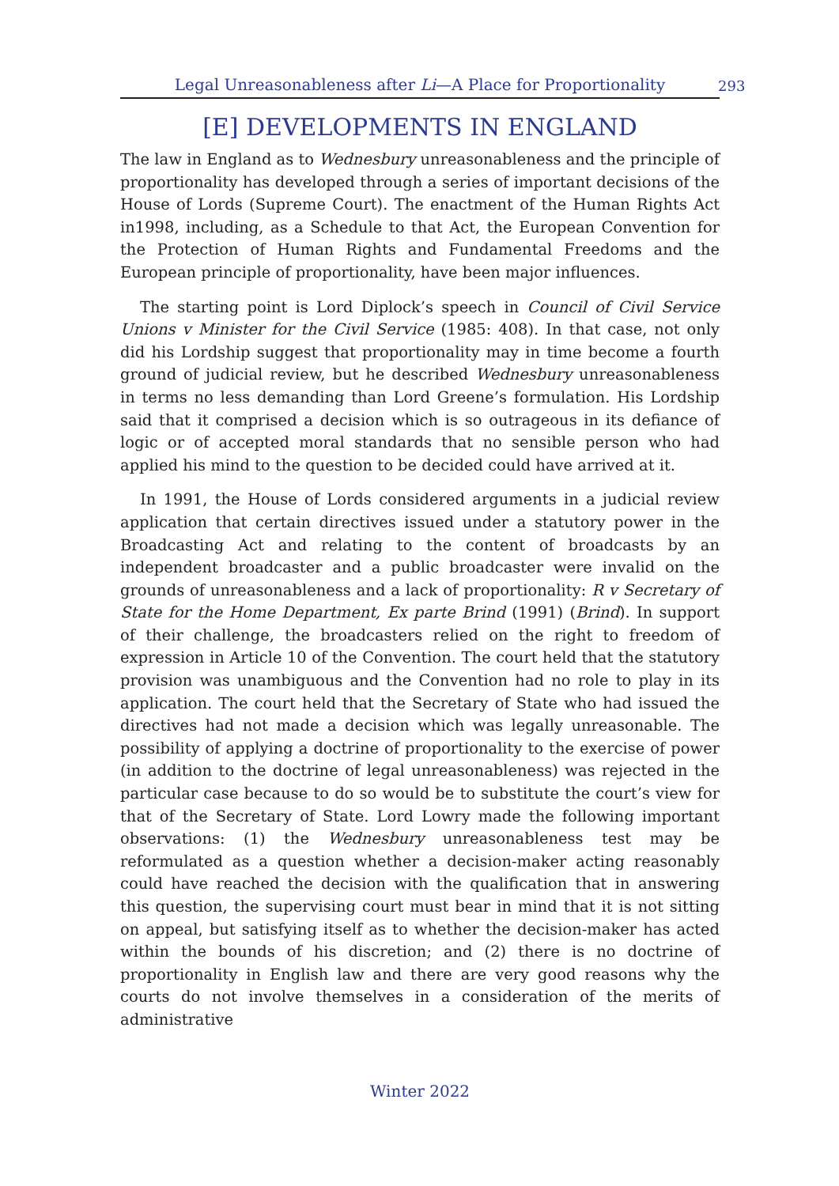Legal Unreasonableness after Li—A Place for Proportionality
293
[E] DEVELOPMENTS IN ENGLAND
The law in England as to Wednesbury unreasonableness and the principle of proportionality has developed through a series of important decisions of the House of Lords (Supreme Court). The enactment of the Human Rights Act in1998, including, as a Schedule to that Act, the European Convention for the Protection of Human Rights and Fundamental Freedoms and the European principle of proportionality, have been major influences.
The starting point is Lord Diplock’s speech in Council of Civil Service Unions v Minister for the Civil Service (1985: 408). In that case, not only did his Lordship suggest that proportionality may in time become a fourth ground of judicial review, but he described Wednesbury unreasonableness in terms no less demanding than Lord Greene’s formulation. His Lordship said that it comprised a decision which is so outrageous in its defiance of logic or of accepted moral standards that no sensible person who had applied his mind to the question to be decided could have arrived at it.
In 1991, the House of Lords considered arguments in a judicial review application that certain directives issued under a statutory power in the Broadcasting Act and relating to the content of broadcasts by an independent broadcaster and a public broadcaster were invalid on the grounds of unreasonableness and a lack of proportionality: R v Secretary of State for the Home Department, Ex parte Brind (1991) (Brind). In support of their challenge, the broadcasters relied on the right to freedom of expression in Article 10 of the Convention. The court held that the statutory provision was unambiguous and the Convention had no role to play in its application. The court held that the Secretary of State who had issued the directives had not made a decision which was legally unreasonable. The possibility of applying a doctrine of proportionality to the exercise of power (in addition to the doctrine of legal unreasonableness) was rejected in the particular case because to do so would be to substitute the court’s view for that of the Secretary of State. Lord Lowry made the following important observations: (1) the Wednesbury unreasonableness test may be reformulated as a question whether a decision-maker acting reasonably could have reached the decision with the qualification that in answering this question, the supervising court must bear in mind that it is not sitting on appeal, but satisfying itself as to whether the decision-maker has acted within the bounds of his discretion; and (2) there is no doctrine of proportionality in English law and there are very good reasons why the courts do not involve themselves in a consideration of the merits of administrative
Winter 2022